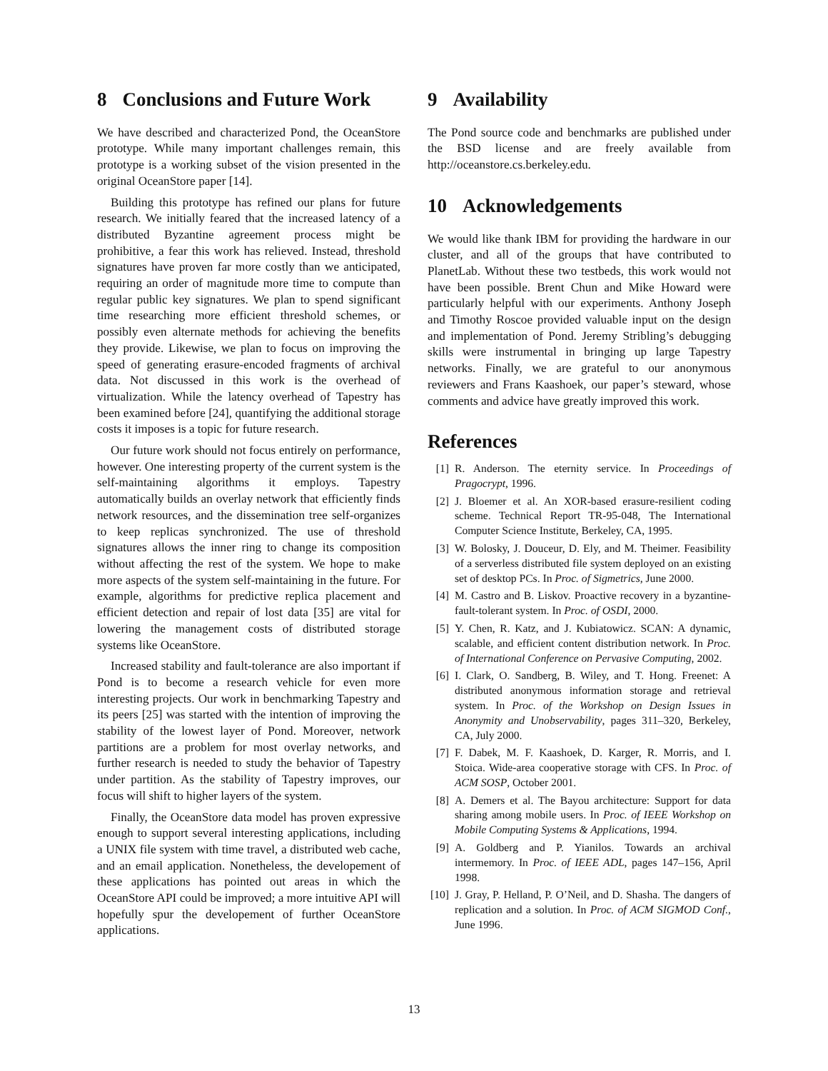8 Conclusions and Future Work
We have described and characterized Pond, the OceanStore prototype. While many important challenges remain, this prototype is a working subset of the vision presented in the original OceanStore paper [14].
Building this prototype has refined our plans for future research. We initially feared that the increased latency of a distributed Byzantine agreement process might be prohibitive, a fear this work has relieved. Instead, threshold signatures have proven far more costly than we anticipated, requiring an order of magnitude more time to compute than regular public key signatures. We plan to spend significant time researching more efficient threshold schemes, or possibly even alternate methods for achieving the benefits they provide. Likewise, we plan to focus on improving the speed of generating erasure-encoded fragments of archival data. Not discussed in this work is the overhead of virtualization. While the latency overhead of Tapestry has been examined before [24], quantifying the additional storage costs it imposes is a topic for future research.
Our future work should not focus entirely on performance, however. One interesting property of the current system is the self-maintaining algorithms it employs. Tapestry automatically builds an overlay network that efficiently finds network resources, and the dissemination tree self-organizes to keep replicas synchronized. The use of threshold signatures allows the inner ring to change its composition without affecting the rest of the system. We hope to make more aspects of the system self-maintaining in the future. For example, algorithms for predictive replica placement and efficient detection and repair of lost data [35] are vital for lowering the management costs of distributed storage systems like OceanStore.
Increased stability and fault-tolerance are also important if Pond is to become a research vehicle for even more interesting projects. Our work in benchmarking Tapestry and its peers [25] was started with the intention of improving the stability of the lowest layer of Pond. Moreover, network partitions are a problem for most overlay networks, and further research is needed to study the behavior of Tapestry under partition. As the stability of Tapestry improves, our focus will shift to higher layers of the system.
Finally, the OceanStore data model has proven expressive enough to support several interesting applications, including a UNIX file system with time travel, a distributed web cache, and an email application. Nonetheless, the developement of these applications has pointed out areas in which the OceanStore API could be improved; a more intuitive API will hopefully spur the developement of further OceanStore applications.
9 Availability
The Pond source code and benchmarks are published under the BSD license and are freely available from http://oceanstore.cs.berkeley.edu.
10 Acknowledgements
We would like thank IBM for providing the hardware in our cluster, and all of the groups that have contributed to PlanetLab. Without these two testbeds, this work would not have been possible. Brent Chun and Mike Howard were particularly helpful with our experiments. Anthony Joseph and Timothy Roscoe provided valuable input on the design and implementation of Pond. Jeremy Stribling’s debugging skills were instrumental in bringing up large Tapestry networks. Finally, we are grateful to our anonymous reviewers and Frans Kaashoek, our paper’s steward, whose comments and advice have greatly improved this work.
References
[1] R. Anderson. The eternity service. In Proceedings of Pragocrypt, 1996.
[2] J. Bloemer et al. An XOR-based erasure-resilient coding scheme. Technical Report TR-95-048, The International Computer Science Institute, Berkeley, CA, 1995.
[3] W. Bolosky, J. Douceur, D. Ely, and M. Theimer. Feasibility of a serverless distributed file system deployed on an existing set of desktop PCs. In Proc. of Sigmetrics, June 2000.
[4] M. Castro and B. Liskov. Proactive recovery in a byzantine-fault-tolerant system. In Proc. of OSDI, 2000.
[5] Y. Chen, R. Katz, and J. Kubiatowicz. SCAN: A dynamic, scalable, and efficient content distribution network. In Proc. of International Conference on Pervasive Computing, 2002.
[6] I. Clark, O. Sandberg, B. Wiley, and T. Hong. Freenet: A distributed anonymous information storage and retrieval system. In Proc. of the Workshop on Design Issues in Anonymity and Unobservability, pages 311–320, Berkeley, CA, July 2000.
[7] F. Dabek, M. F. Kaashoek, D. Karger, R. Morris, and I. Stoica. Wide-area cooperative storage with CFS. In Proc. of ACM SOSP, October 2001.
[8] A. Demers et al. The Bayou architecture: Support for data sharing among mobile users. In Proc. of IEEE Workshop on Mobile Computing Systems & Applications, 1994.
[9] A. Goldberg and P. Yianilos. Towards an archival intermemory. In Proc. of IEEE ADL, pages 147–156, April 1998.
[10] J. Gray, P. Helland, P. O’Neil, and D. Shasha. The dangers of replication and a solution. In Proc. of ACM SIGMOD Conf., June 1996.
13